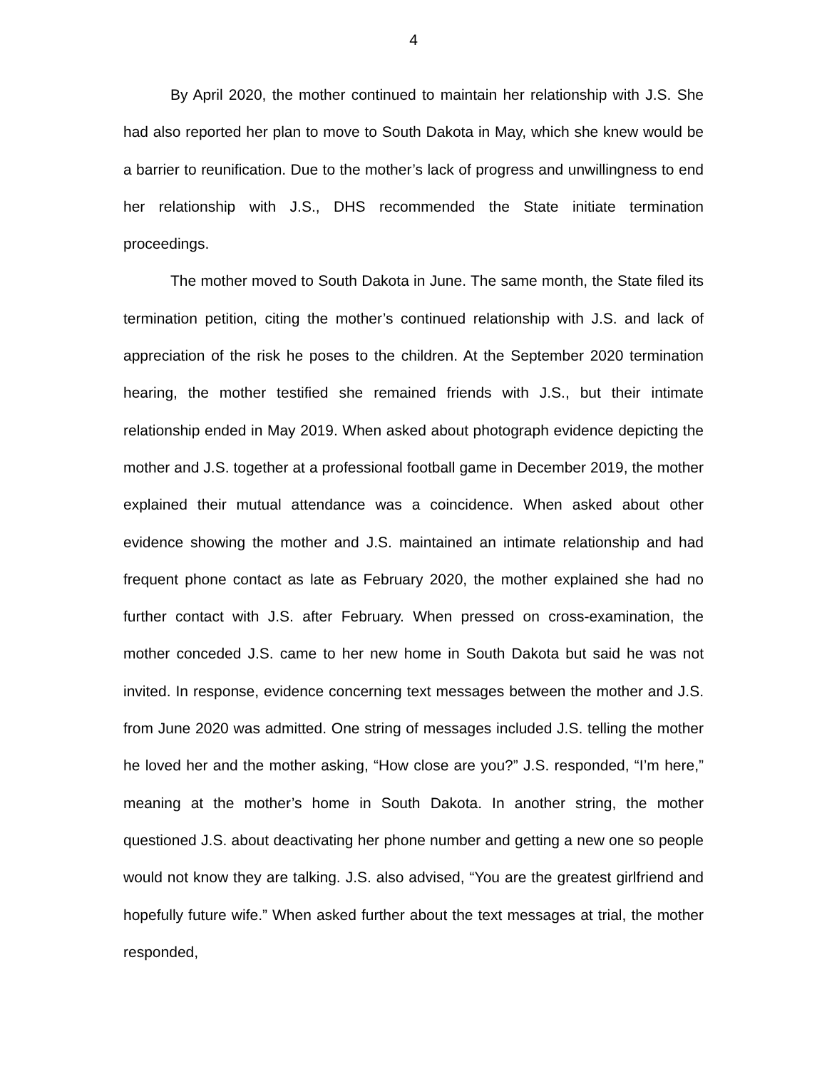4
By April 2020, the mother continued to maintain her relationship with J.S. She had also reported her plan to move to South Dakota in May, which she knew would be a barrier to reunification. Due to the mother’s lack of progress and unwillingness to end her relationship with J.S., DHS recommended the State initiate termination proceedings.
The mother moved to South Dakota in June. The same month, the State filed its termination petition, citing the mother’s continued relationship with J.S. and lack of appreciation of the risk he poses to the children. At the September 2020 termination hearing, the mother testified she remained friends with J.S., but their intimate relationship ended in May 2019. When asked about photograph evidence depicting the mother and J.S. together at a professional football game in December 2019, the mother explained their mutual attendance was a coincidence. When asked about other evidence showing the mother and J.S. maintained an intimate relationship and had frequent phone contact as late as February 2020, the mother explained she had no further contact with J.S. after February. When pressed on cross-examination, the mother conceded J.S. came to her new home in South Dakota but said he was not invited. In response, evidence concerning text messages between the mother and J.S. from June 2020 was admitted. One string of messages included J.S. telling the mother he loved her and the mother asking, “How close are you?” J.S. responded, “I’m here,” meaning at the mother’s home in South Dakota. In another string, the mother questioned J.S. about deactivating her phone number and getting a new one so people would not know they are talking. J.S. also advised, “You are the greatest girlfriend and hopefully future wife.” When asked further about the text messages at trial, the mother responded,